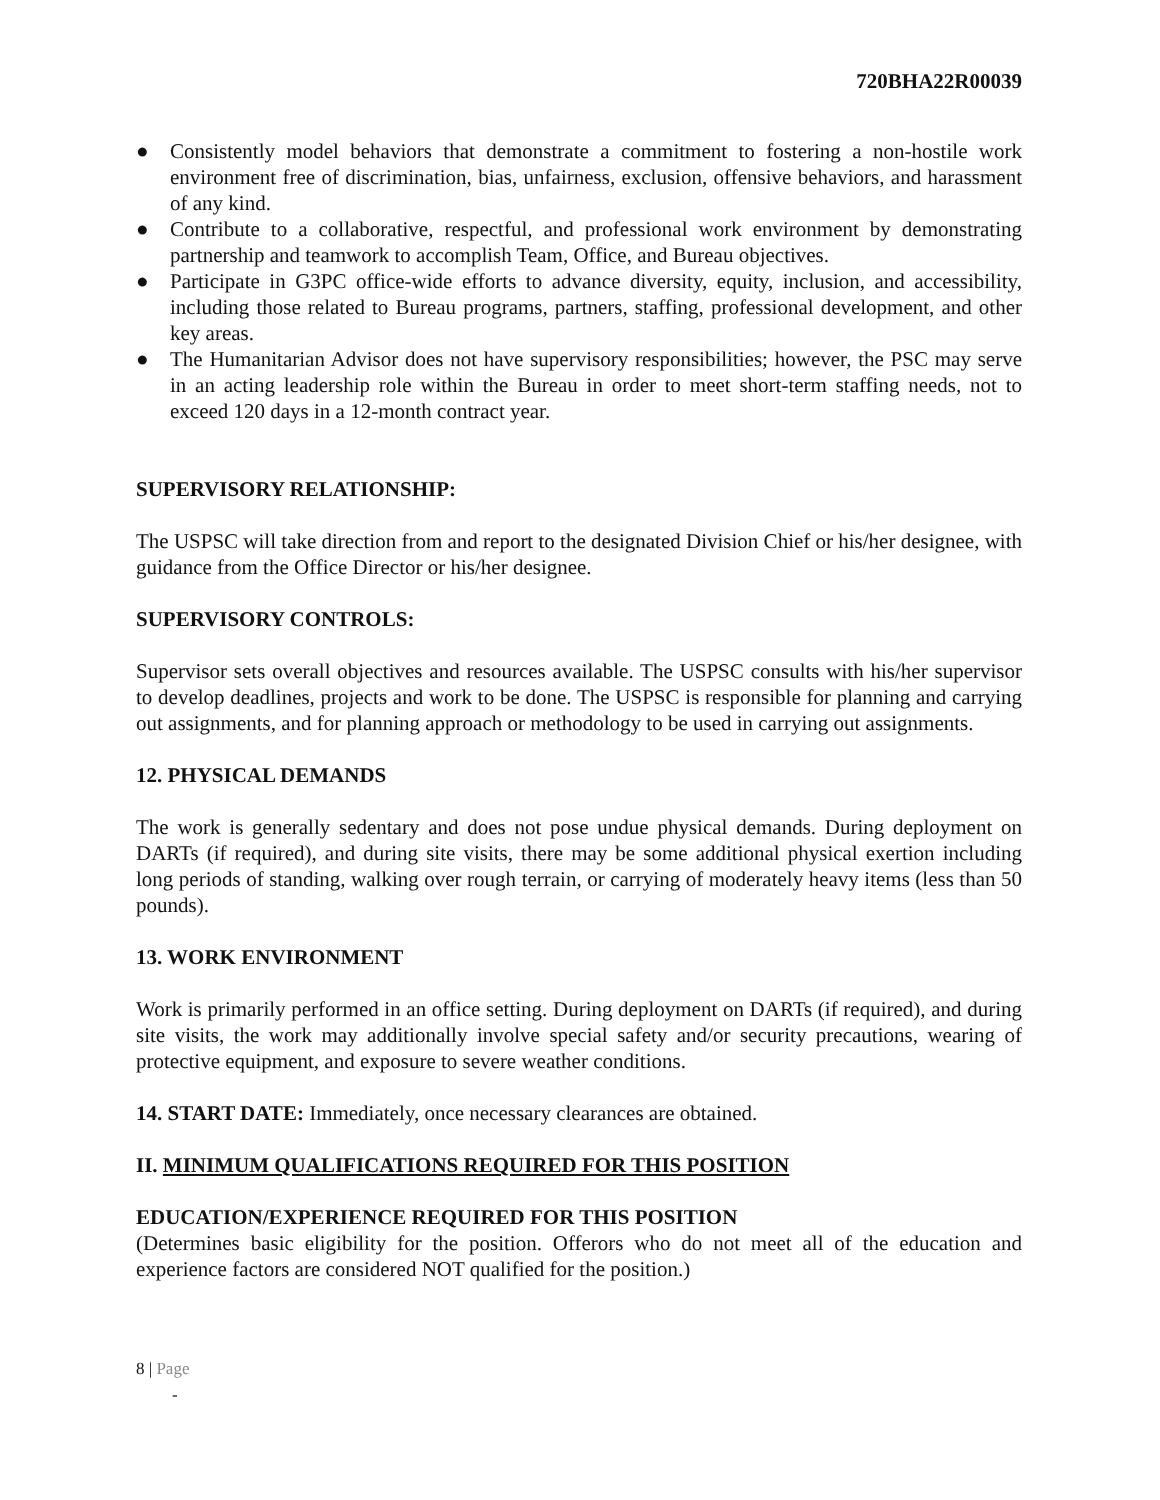720BHA22R00039
● Consistently model behaviors that demonstrate a commitment to fostering a non-hostile work environment free of discrimination, bias, unfairness, exclusion, offensive behaviors, and harassment of any kind.
● Contribute to a collaborative, respectful, and professional work environment by demonstrating partnership and teamwork to accomplish Team, Office, and Bureau objectives.
● Participate in G3PC office-wide efforts to advance diversity, equity, inclusion, and accessibility, including those related to Bureau programs, partners, staffing, professional development, and other key areas.
● The Humanitarian Advisor does not have supervisory responsibilities; however, the PSC may serve in an acting leadership role within the Bureau in order to meet short-term staffing needs, not to exceed 120 days in a 12-month contract year.
SUPERVISORY RELATIONSHIP:
The USPSC will take direction from and report to the designated Division Chief or his/her designee, with guidance from the Office Director or his/her designee.
SUPERVISORY CONTROLS:
Supervisor sets overall objectives and resources available. The USPSC consults with his/her supervisor to develop deadlines, projects and work to be done. The USPSC is responsible for planning and carrying out assignments, and for planning approach or methodology to be used in carrying out assignments.
12. PHYSICAL DEMANDS
The work is generally sedentary and does not pose undue physical demands. During deployment on DARTs (if required), and during site visits, there may be some additional physical exertion including long periods of standing, walking over rough terrain, or carrying of moderately heavy items (less than 50 pounds).
13. WORK ENVIRONMENT
Work is primarily performed in an office setting. During deployment on DARTs (if required), and during site visits, the work may additionally involve special safety and/or security precautions, wearing of protective equipment, and exposure to severe weather conditions.
14. START DATE: Immediately, once necessary clearances are obtained.
II. MINIMUM QUALIFICATIONS REQUIRED FOR THIS POSITION
EDUCATION/EXPERIENCE REQUIRED FOR THIS POSITION
(Determines basic eligibility for the position. Offerors who do not meet all of the education and experience factors are considered NOT qualified for the position.)
8 | Page
-